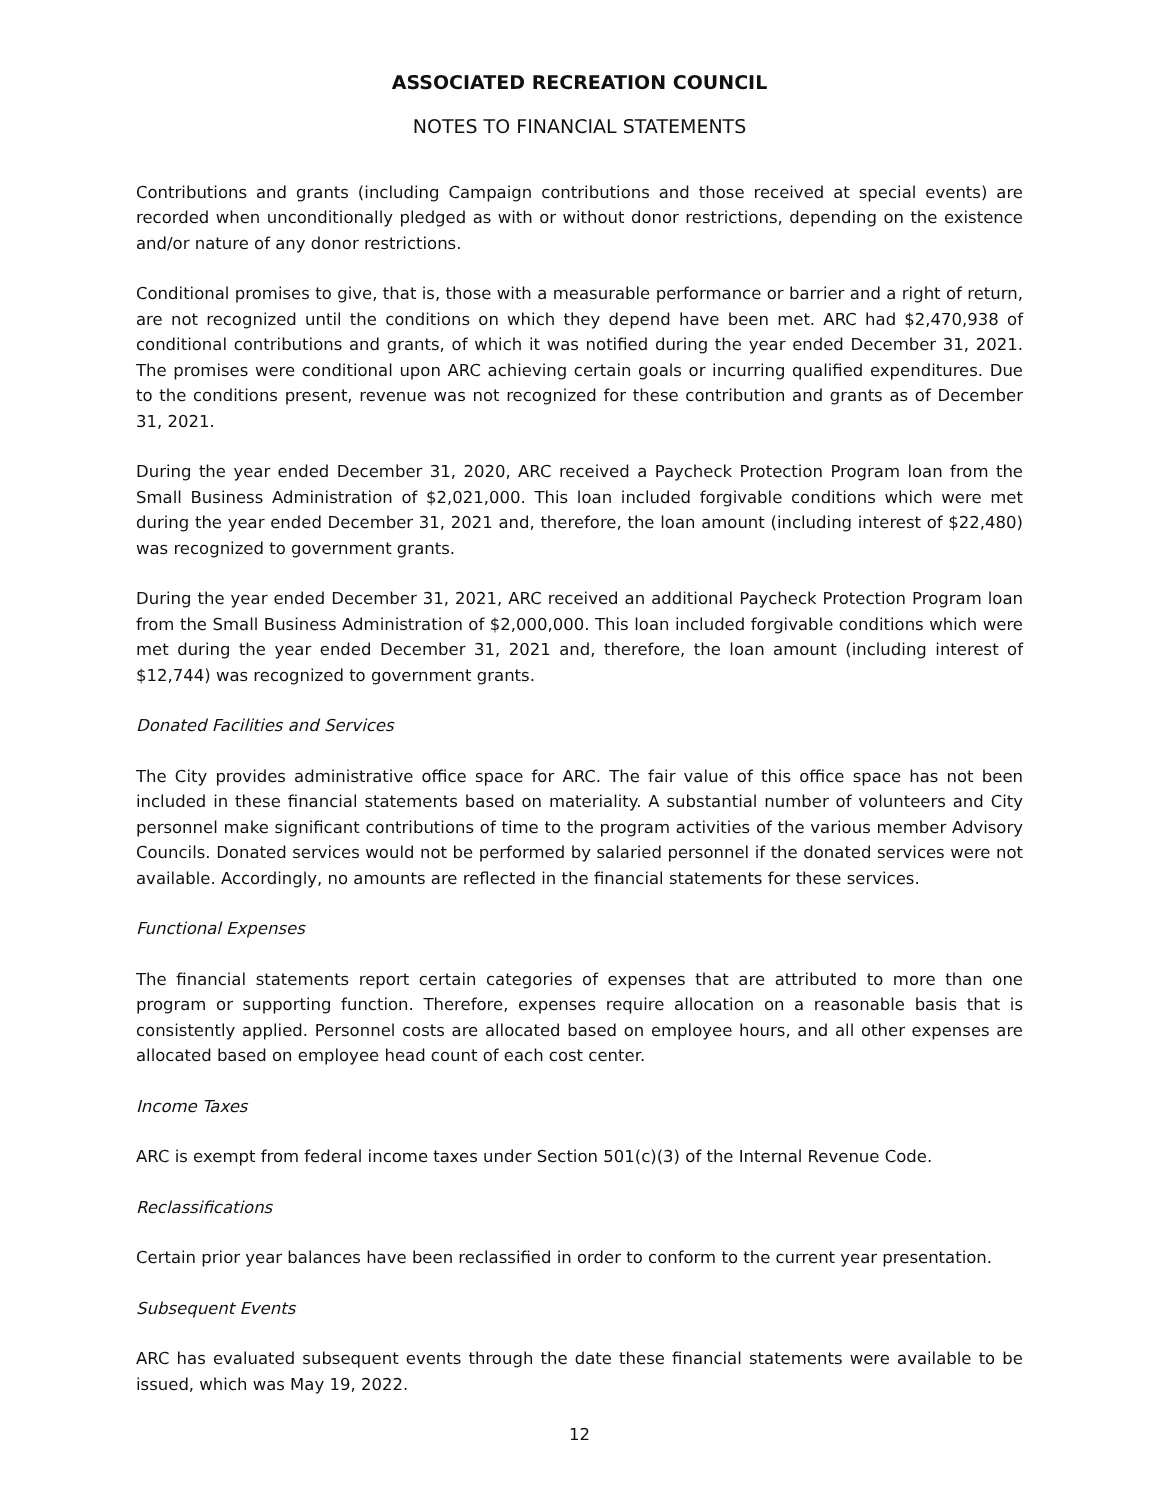ASSOCIATED RECREATION COUNCIL
NOTES TO FINANCIAL STATEMENTS
Contributions and grants (including Campaign contributions and those received at special events) are recorded when unconditionally pledged as with or without donor restrictions, depending on the existence and/or nature of any donor restrictions.
Conditional promises to give, that is, those with a measurable performance or barrier and a right of return, are not recognized until the conditions on which they depend have been met. ARC had $2,470,938 of conditional contributions and grants, of which it was notified during the year ended December 31, 2021. The promises were conditional upon ARC achieving certain goals or incurring qualified expenditures. Due to the conditions present, revenue was not recognized for these contribution and grants as of December 31, 2021.
During the year ended December 31, 2020, ARC received a Paycheck Protection Program loan from the Small Business Administration of $2,021,000. This loan included forgivable conditions which were met during the year ended December 31, 2021 and, therefore, the loan amount (including interest of $22,480) was recognized to government grants.
During the year ended December 31, 2021, ARC received an additional Paycheck Protection Program loan from the Small Business Administration of $2,000,000. This loan included forgivable conditions which were met during the year ended December 31, 2021 and, therefore, the loan amount (including interest of $12,744) was recognized to government grants.
Donated Facilities and Services
The City provides administrative office space for ARC. The fair value of this office space has not been included in these financial statements based on materiality. A substantial number of volunteers and City personnel make significant contributions of time to the program activities of the various member Advisory Councils. Donated services would not be performed by salaried personnel if the donated services were not available. Accordingly, no amounts are reflected in the financial statements for these services.
Functional Expenses
The financial statements report certain categories of expenses that are attributed to more than one program or supporting function. Therefore, expenses require allocation on a reasonable basis that is consistently applied. Personnel costs are allocated based on employee hours, and all other expenses are allocated based on employee head count of each cost center.
Income Taxes
ARC is exempt from federal income taxes under Section 501(c)(3) of the Internal Revenue Code.
Reclassifications
Certain prior year balances have been reclassified in order to conform to the current year presentation.
Subsequent Events
ARC has evaluated subsequent events through the date these financial statements were available to be issued, which was May 19, 2022.
12